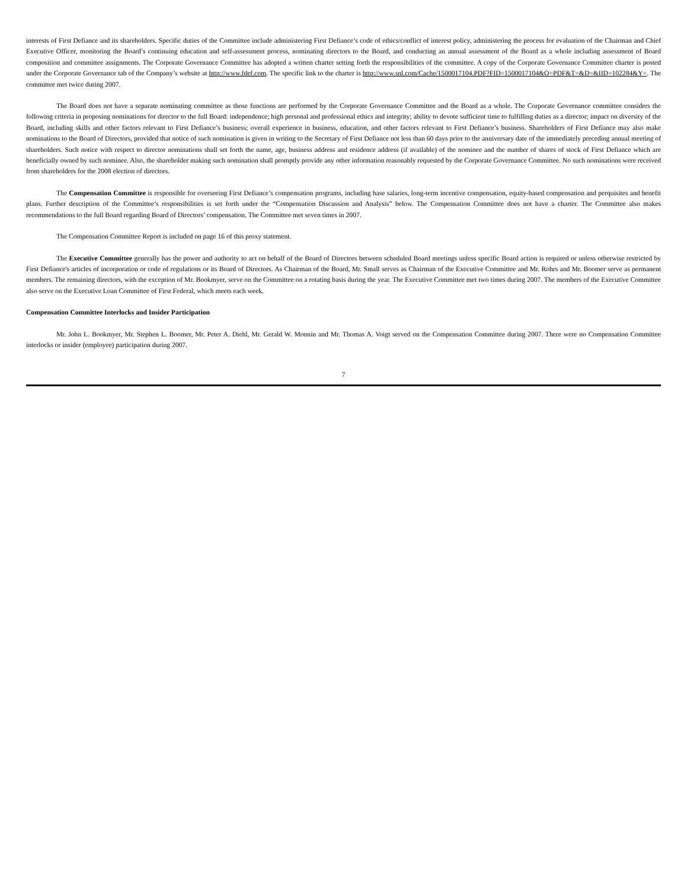interests of First Defiance and its shareholders. Specific duties of the Committee include administering First Defiance’s code of ethics/conflict of interest policy, administering the process for evaluation of the Chairman and Chief Executive Officer, monitoring the Board’s continuing education and self-assessment process, nominating directors to the Board, and conducting an annual assessment of the Board as a whole including assessment of Board composition and committee assignments. The Corporate Governance Committee has adopted a written charter setting forth the responsibilities of the committee. A copy of the Corporate Governance Committee charter is posted under the Corporate Governance tab of the Company’s website at http://www.fdef.com. The specific link to the charter is http://www.snl.com/Cache/1500017104.PDF?FID=1500017104&O=PDF&T=&D=&IID=102284&Y=. The committee met twice during 2007.
The Board does not have a separate nominating committee as those functions are performed by the Corporate Governance Committee and the Board as a whole. The Corporate Governance committee considers the following criteria in proposing nominations for director to the full Board: independence; high personal and professional ethics and integrity; ability to devote sufficient time to fulfilling duties as a director; impact on diversity of the Board, including skills and other factors relevant to First Defiance’s business; overall experience in business, education, and other factors relevant to First Defiance’s business. Shareholders of First Defiance may also make nominations to the Board of Directors, provided that notice of such nomination is given in writing to the Secretary of First Defiance not less than 60 days prior to the anniversary date of the immediately preceding annual meeting of shareholders. Such notice with respect to director nominations shall set forth the name, age, business address and residence address (if available) of the nominee and the number of shares of stock of First Defiance which are beneficially owned by such nominee. Also, the shareholder making such nomination shall promptly provide any other information reasonably requested by the Corporate Governance Committee. No such nominations were received from shareholders for the 2008 election of directors.
The Compensation Committee is responsible for overseeing First Defiance’s compensation programs, including base salaries, long-term incentive compensation, equity-based compensation and perquisites and benefit plans. Further description of the Committee’s responsibilities is set forth under the “Compensation Discussion and Analysis” below. The Compensation Committee does not have a charter. The Committee also makes recommendations to the full Board regarding Board of Directors’ compensation. The Committee met seven times in 2007.
The Compensation Committee Report is included on page 16 of this proxy statement.
The Executive Committee generally has the power and authority to act on behalf of the Board of Directors between scheduled Board meetings unless specific Board action is required or unless otherwise restricted by First Defiance's articles of incorporation or code of regulations or its Board of Directors. As Chairman of the Board, Mr. Small serves as Chairman of the Executive Committee and Mr. Rohrs and Mr. Boomer serve as permanent members. The remaining directors, with the exception of Mr. Bookmyer, serve on the Committee on a rotating basis during the year. The Executive Committee met two times during 2007. The members of the Executive Committee also serve on the Executive Loan Committee of First Federal, which meets each week.
Compensation Committee Interlocks and Insider Participation
Mr. John L. Bookmyer, Mr. Stephen L. Boomer, Mr. Peter A. Diehl, Mr. Gerald W. Monnin and Mr. Thomas A. Voigt served on the Compensation Committee during 2007. There were no Compensation Committee interlocks or insider (employee) participation during 2007.
7